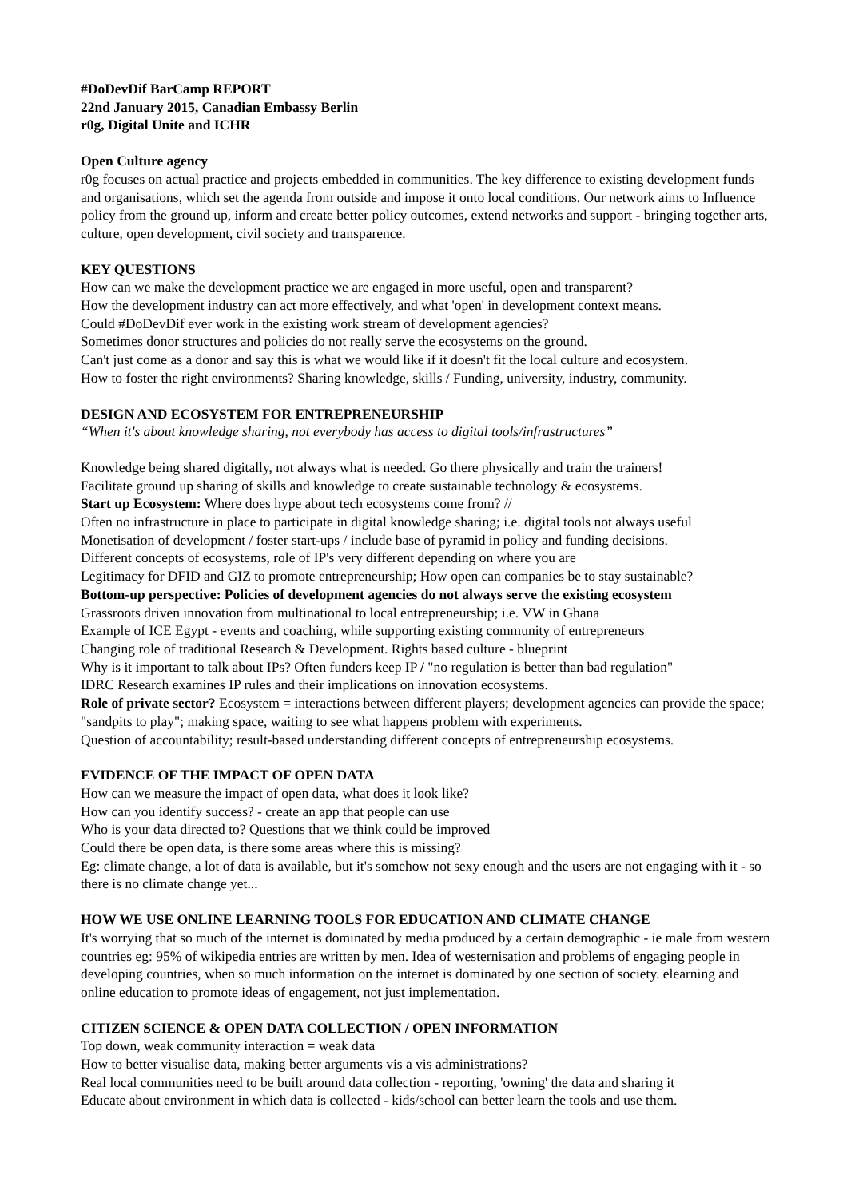#DoDevDif BarCamp REPORT
22nd January 2015, Canadian Embassy Berlin
r0g, Digital Unite and ICHR
Open Culture agency
r0g focuses on actual practice and projects embedded in communities. The key difference to existing development funds and organisations, which set the agenda from outside and impose it onto local conditions. Our network aims to Influence policy from the ground up, inform and create better policy outcomes, extend networks and support - bringing together arts, culture, open development, civil society and transparence.
KEY QUESTIONS
How can we make the development practice we are engaged in more useful, open and transparent?
How the development industry can act more effectively, and what 'open' in development context means.
Could #DoDevDif ever work in the existing work stream of development agencies?
Sometimes donor structures and policies do not really serve the ecosystems on the ground.
Can't just come as a donor and say this is what we would like if it doesn't fit the local culture and ecosystem.
How to foster the right environments? Sharing knowledge, skills / Funding, university, industry, community.
DESIGN AND ECOSYSTEM FOR ENTREPRENEURSHIP
“When it's about knowledge sharing, not everybody has access to digital tools/infrastructures”
Knowledge being shared digitally, not always what is needed. Go there physically and train the trainers!
Facilitate ground up sharing of skills and knowledge to create sustainable technology & ecosystems.
Start up Ecosystem: Where does hype about tech ecosystems come from? //
Often no infrastructure in place to participate in digital knowledge sharing; i.e. digital tools not always useful
Monetisation of development / foster start-ups / include base of pyramid in policy and funding decisions.
Different concepts of ecosystems, role of IP's very different depending on where you are
Legitimacy for DFID and GIZ to promote entrepreneurship; How open can companies be to stay sustainable?
Bottom-up perspective: Policies of development agencies do not always serve the existing ecosystem
Grassroots driven innovation from multinational to local entrepreneurship; i.e. VW in Ghana
Example of ICE Egypt - events and coaching, while supporting existing community of entrepreneurs
Changing role of traditional Research & Development. Rights based culture - blueprint
Why is it important to talk about IPs? Often funders keep IP / "no regulation is better than bad regulation"
IDRC Research examines IP rules and their implications on innovation ecosystems.
Role of private sector? Ecosystem = interactions between different players; development agencies can provide the space; "sandpits to play"; making space, waiting to see what happens problem with experiments.
Question of accountability; result-based understanding different concepts of entrepreneurship ecosystems.
EVIDENCE OF THE IMPACT OF OPEN DATA
How can we measure the impact of open data, what does it look like?
How can you identify success? - create an app that people can use
Who is your data directed to? Questions that we think could be improved
Could there be open data, is there some areas where this is missing?
Eg: climate change, a lot of data is available, but it's somehow not sexy enough and the users are not engaging with it - so there is no climate change yet...
HOW WE USE ONLINE LEARNING TOOLS FOR EDUCATION AND CLIMATE CHANGE
It's worrying that so much of the internet is dominated by media produced by a certain demographic - ie male from western countries eg: 95% of wikipedia entries are written by men. Idea of westernisation and problems of engaging people in developing countries, when so much information on the internet is dominated by one section of society. elearning and online education to promote ideas of engagement, not just implementation.
CITIZEN SCIENCE & OPEN DATA COLLECTION / OPEN INFORMATION
Top down, weak community interaction = weak data
How to better visualise data, making better arguments vis a vis administrations?
Real local communities need to be built around data collection - reporting, 'owning' the data and sharing it
Educate about environment in which data is collected - kids/school can better learn the tools and use them.